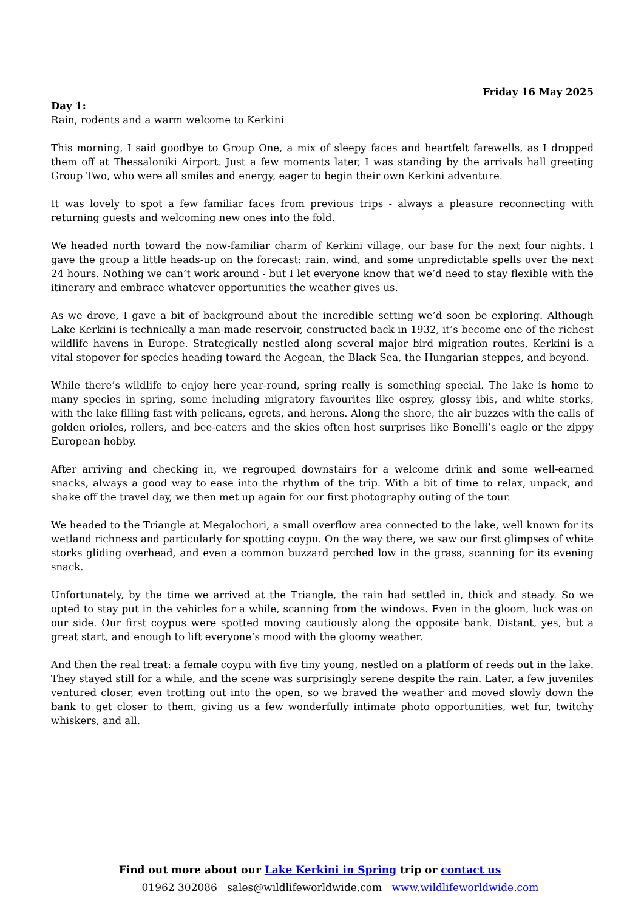Friday 16 May 2025
Day 1:
Rain, rodents and a warm welcome to Kerkini
This morning, I said goodbye to Group One, a mix of sleepy faces and heartfelt farewells, as I dropped them off at Thessaloniki Airport. Just a few moments later, I was standing by the arrivals hall greeting Group Two, who were all smiles and energy, eager to begin their own Kerkini adventure.
It was lovely to spot a few familiar faces from previous trips - always a pleasure reconnecting with returning guests and welcoming new ones into the fold.
We headed north toward the now-familiar charm of Kerkini village, our base for the next four nights. I gave the group a little heads-up on the forecast: rain, wind, and some unpredictable spells over the next 24 hours. Nothing we can’t work around - but I let everyone know that we’d need to stay flexible with the itinerary and embrace whatever opportunities the weather gives us.
As we drove, I gave a bit of background about the incredible setting we’d soon be exploring. Although Lake Kerkini is technically a man-made reservoir, constructed back in 1932, it’s become one of the richest wildlife havens in Europe. Strategically nestled along several major bird migration routes, Kerkini is a vital stopover for species heading toward the Aegean, the Black Sea, the Hungarian steppes, and beyond.
While there’s wildlife to enjoy here year-round, spring really is something special. The lake is home to many species in spring, some including migratory favourites like osprey, glossy ibis, and white storks, with the lake filling fast with pelicans, egrets, and herons. Along the shore, the air buzzes with the calls of golden orioles, rollers, and bee-eaters and the skies often host surprises like Bonelli’s eagle or the zippy European hobby.
After arriving and checking in, we regrouped downstairs for a welcome drink and some well-earned snacks, always a good way to ease into the rhythm of the trip. With a bit of time to relax, unpack, and shake off the travel day, we then met up again for our first photography outing of the tour.
We headed to the Triangle at Megalochori, a small overflow area connected to the lake, well known for its wetland richness and particularly for spotting coypu. On the way there, we saw our first glimpses of white storks gliding overhead, and even a common buzzard perched low in the grass, scanning for its evening snack.
Unfortunately, by the time we arrived at the Triangle, the rain had settled in, thick and steady. So we opted to stay put in the vehicles for a while, scanning from the windows. Even in the gloom, luck was on our side. Our first coypus were spotted moving cautiously along the opposite bank. Distant, yes, but a great start, and enough to lift everyone’s mood with the gloomy weather.
And then the real treat: a female coypu with five tiny young, nestled on a platform of reeds out in the lake. They stayed still for a while, and the scene was surprisingly serene despite the rain. Later, a few juveniles ventured closer, even trotting out into the open, so we braved the weather and moved slowly down the bank to get closer to them, giving us a few wonderfully intimate photo opportunities, wet fur, twitchy whiskers, and all.
Find out more about our Lake Kerkini in Spring trip or contact us
01962 302086 sales@wildlifeworldwide.com www.wildlifeworldwide.com